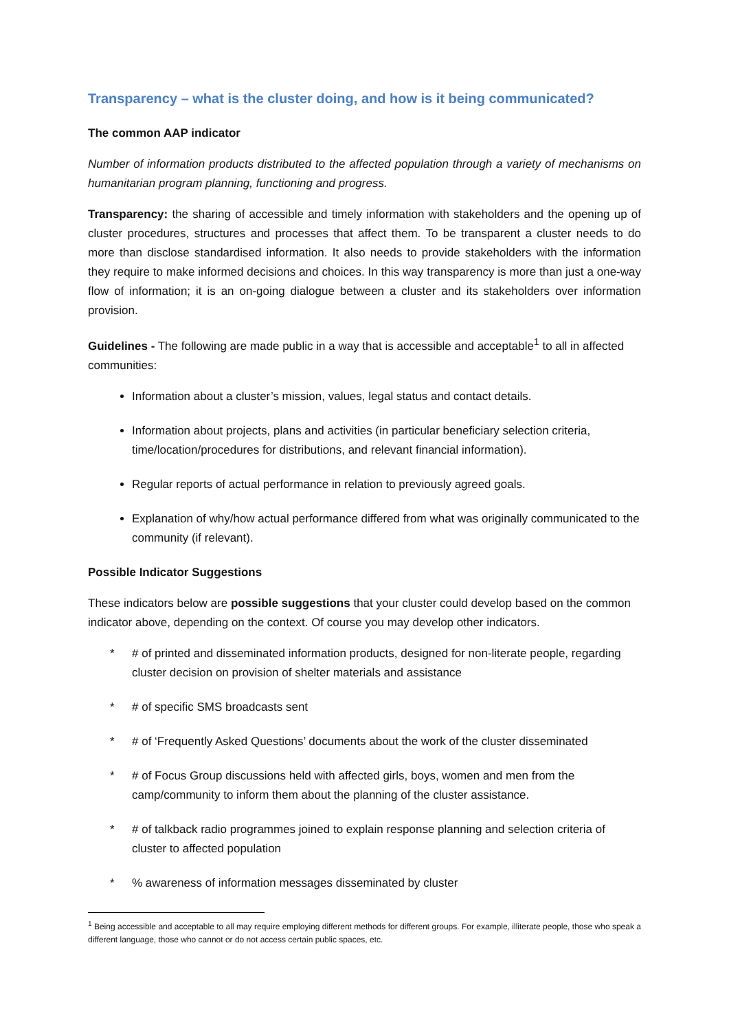Transparency – what is the cluster doing, and how is it being communicated?
The common AAP indicator
Number of information products distributed to the affected population through a variety of mechanisms on humanitarian program planning, functioning and progress.
Transparency: the sharing of accessible and timely information with stakeholders and the opening up of cluster procedures, structures and processes that affect them. To be transparent a cluster needs to do more than disclose standardised information. It also needs to provide stakeholders with the information they require to make informed decisions and choices. In this way transparency is more than just a one-way flow of information; it is an on-going dialogue between a cluster and its stakeholders over information provision.
Guidelines - The following are made public in a way that is accessible and acceptable<sup>1</sup> to all in affected communities:
Information about a cluster’s mission, values, legal status and contact details.
Information about projects, plans and activities (in particular beneficiary selection criteria, time/location/procedures for distributions, and relevant financial information).
Regular reports of actual performance in relation to previously agreed goals.
Explanation of why/how actual performance differed from what was originally communicated to the community (if relevant).
Possible Indicator Suggestions
These indicators below are possible suggestions that your cluster could develop based on the common indicator above, depending on the context. Of course you may develop other indicators.
* # of printed and disseminated information products, designed for non-literate people, regarding cluster decision on provision of shelter materials and assistance
* # of specific SMS broadcasts sent
* # of ‘Frequently Asked Questions’ documents about the work of the cluster disseminated
* # of Focus Group discussions held with affected girls, boys, women and men from the camp/community to inform them about the planning of the cluster assistance.
* # of talkback radio programmes joined to explain response planning and selection criteria of cluster to affected population
*% awareness of information messages disseminated by cluster
<sup>1</sup> Being accessible and acceptable to all may require employing different methods for different groups. For example, illiterate people, those who speak a different language, those who cannot or do not access certain public spaces, etc.